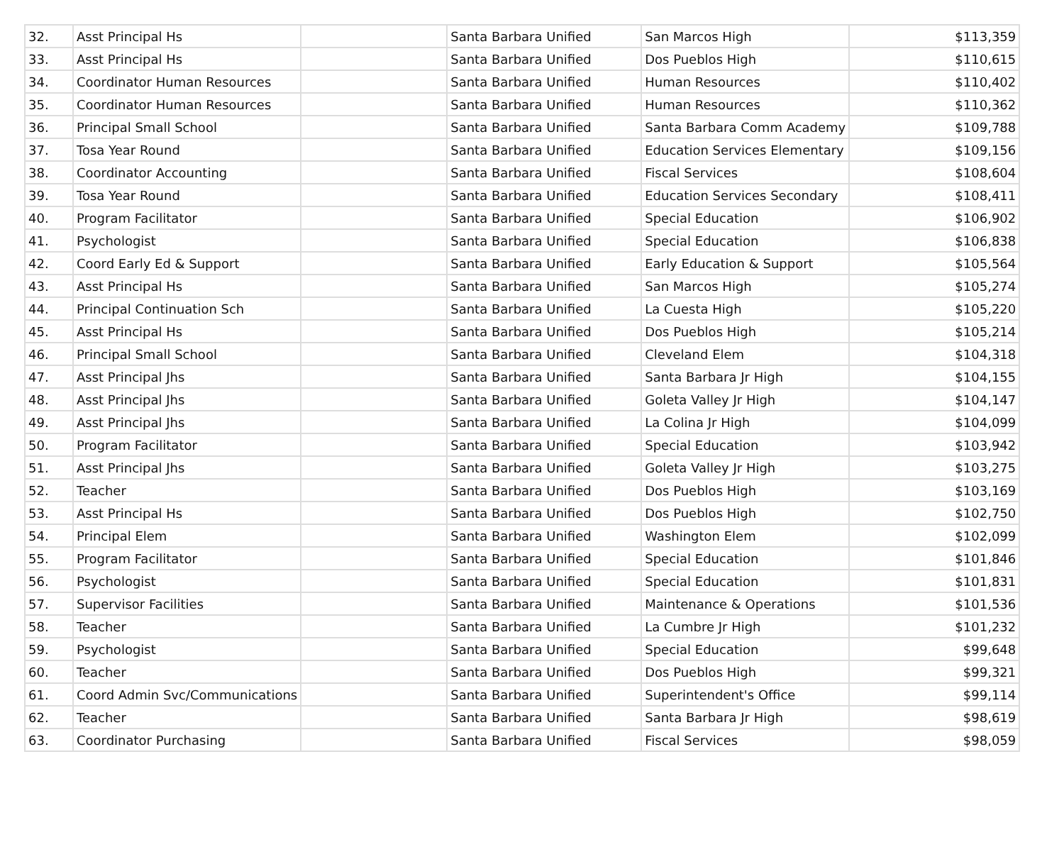| 32. | Asst Principal Hs | | Santa Barbara Unified | San Marcos High | $113,359 |
| 33. | Asst Principal Hs | | Santa Barbara Unified | Dos Pueblos High | $110,615 |
| 34. | Coordinator Human Resources | | Santa Barbara Unified | Human Resources | $110,402 |
| 35. | Coordinator Human Resources | | Santa Barbara Unified | Human Resources | $110,362 |
| 36. | Principal Small School | | Santa Barbara Unified | Santa Barbara Comm Academy | $109,788 |
| 37. | Tosa Year Round | | Santa Barbara Unified | Education Services Elementary | $109,156 |
| 38. | Coordinator Accounting | | Santa Barbara Unified | Fiscal Services | $108,604 |
| 39. | Tosa Year Round | | Santa Barbara Unified | Education Services Secondary | $108,411 |
| 40. | Program Facilitator | | Santa Barbara Unified | Special Education | $106,902 |
| 41. | Psychologist | | Santa Barbara Unified | Special Education | $106,838 |
| 42. | Coord Early Ed & Support | | Santa Barbara Unified | Early Education & Support | $105,564 |
| 43. | Asst Principal Hs | | Santa Barbara Unified | San Marcos High | $105,274 |
| 44. | Principal Continuation Sch | | Santa Barbara Unified | La Cuesta High | $105,220 |
| 45. | Asst Principal Hs | | Santa Barbara Unified | Dos Pueblos High | $105,214 |
| 46. | Principal Small School | | Santa Barbara Unified | Cleveland Elem | $104,318 |
| 47. | Asst Principal Jhs | | Santa Barbara Unified | Santa Barbara Jr High | $104,155 |
| 48. | Asst Principal Jhs | | Santa Barbara Unified | Goleta Valley Jr High | $104,147 |
| 49. | Asst Principal Jhs | | Santa Barbara Unified | La Colina Jr High | $104,099 |
| 50. | Program Facilitator | | Santa Barbara Unified | Special Education | $103,942 |
| 51. | Asst Principal Jhs | | Santa Barbara Unified | Goleta Valley Jr High | $103,275 |
| 52. | Teacher | | Santa Barbara Unified | Dos Pueblos High | $103,169 |
| 53. | Asst Principal Hs | | Santa Barbara Unified | Dos Pueblos High | $102,750 |
| 54. | Principal Elem | | Santa Barbara Unified | Washington Elem | $102,099 |
| 55. | Program Facilitator | | Santa Barbara Unified | Special Education | $101,846 |
| 56. | Psychologist | | Santa Barbara Unified | Special Education | $101,831 |
| 57. | Supervisor Facilities | | Santa Barbara Unified | Maintenance & Operations | $101,536 |
| 58. | Teacher | | Santa Barbara Unified | La Cumbre Jr High | $101,232 |
| 59. | Psychologist | | Santa Barbara Unified | Special Education | $99,648 |
| 60. | Teacher | | Santa Barbara Unified | Dos Pueblos High | $99,321 |
| 61. | Coord Admin Svc/Communications | | Santa Barbara Unified | Superintendent's Office | $99,114 |
| 62. | Teacher | | Santa Barbara Unified | Santa Barbara Jr High | $98,619 |
| 63. | Coordinator Purchasing | | Santa Barbara Unified | Fiscal Services | $98,059 |